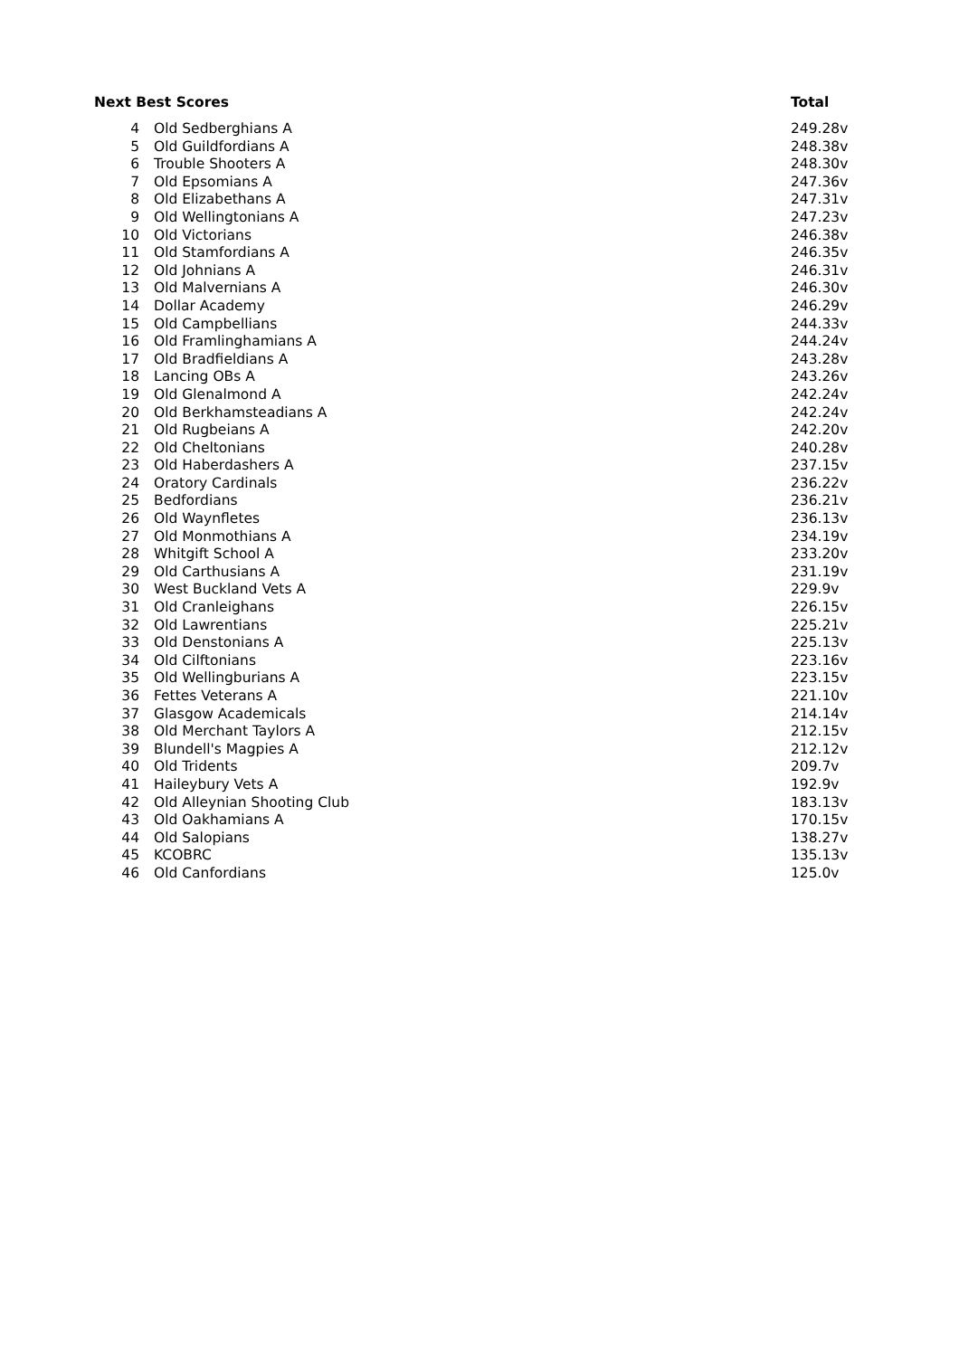| Next Best Scores | | Total |
| --- | --- | --- |
| 4 | Old Sedberghians A | 249.28v |
| 5 | Old Guildfordians A | 248.38v |
| 6 | Trouble Shooters A | 248.30v |
| 7 | Old Epsomians A | 247.36v |
| 8 | Old Elizabethans A | 247.31v |
| 9 | Old Wellingtonians A | 247.23v |
| 10 | Old Victorians | 246.38v |
| 11 | Old Stamfordians A | 246.35v |
| 12 | Old Johnians A | 246.31v |
| 13 | Old Malvernians A | 246.30v |
| 14 | Dollar Academy | 246.29v |
| 15 | Old Campbellians | 244.33v |
| 16 | Old Framlinghamians A | 244.24v |
| 17 | Old Bradfieldians A | 243.28v |
| 18 | Lancing OBs A | 243.26v |
| 19 | Old Glenalmond A | 242.24v |
| 20 | Old Berkhamsteadians A | 242.24v |
| 21 | Old Rugbeians A | 242.20v |
| 22 | Old Cheltonians | 240.28v |
| 23 | Old Haberdashers A | 237.15v |
| 24 | Oratory Cardinals | 236.22v |
| 25 | Bedfordians | 236.21v |
| 26 | Old Waynfletes | 236.13v |
| 27 | Old Monmothians A | 234.19v |
| 28 | Whitgift School A | 233.20v |
| 29 | Old Carthusians A | 231.19v |
| 30 | West Buckland Vets A | 229.9v |
| 31 | Old Cranleighans | 226.15v |
| 32 | Old Lawrentians | 225.21v |
| 33 | Old Denstonians A | 225.13v |
| 34 | Old Cilftonians | 223.16v |
| 35 | Old Wellingburians A | 223.15v |
| 36 | Fettes Veterans A | 221.10v |
| 37 | Glasgow Academicals | 214.14v |
| 38 | Old Merchant Taylors A | 212.15v |
| 39 | Blundell's Magpies A | 212.12v |
| 40 | Old Tridents | 209.7v |
| 41 | Haileybury Vets A | 192.9v |
| 42 | Old Alleynian Shooting Club | 183.13v |
| 43 | Old Oakhamians A | 170.15v |
| 44 | Old Salopians | 138.27v |
| 45 | KCOBRC | 135.13v |
| 46 | Old Canfordians | 125.0v |